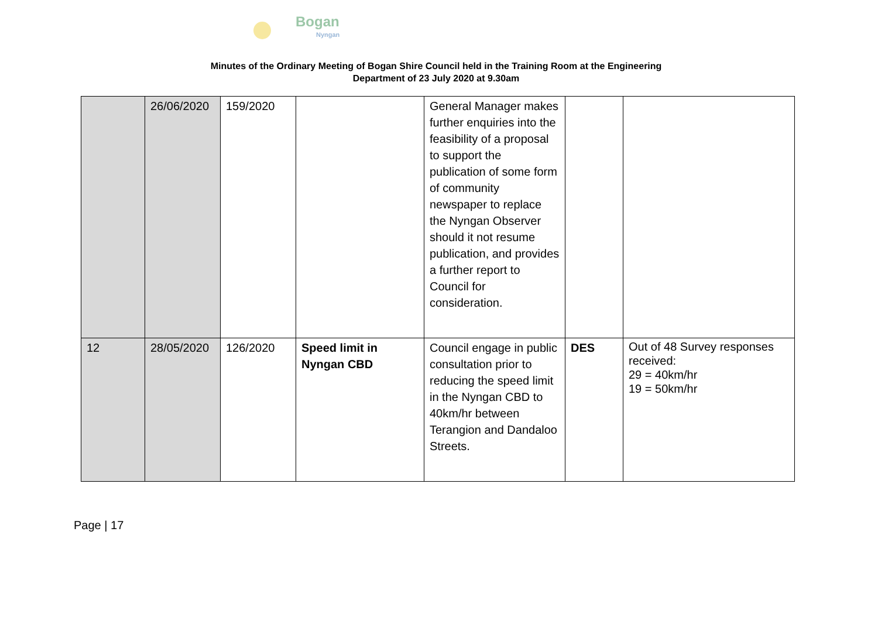Bogan
Nyngan
Minutes of the Ordinary Meeting of Bogan Shire Council held in the Training Room at the Engineering Department of 23 July 2020 at 9.30am
| | 26/06/2020 | 159/2020 | | General Manager makes further enquiries into the feasibility of a proposal to support the publication of some form of community newspaper to replace the Nyngan Observer should it not resume publication, and provides a further report to Council for consideration. | | |
| 12 | 28/05/2020 | 126/2020 | Speed limit in Nyngan CBD | Council engage in public consultation prior to reducing the speed limit in the Nyngan CBD to 40km/hr between Terangion and Dandaloo Streets. | DES | Out of 48 Survey responses received: 29 = 40km/hr 19 = 50km/hr |
Page | 17